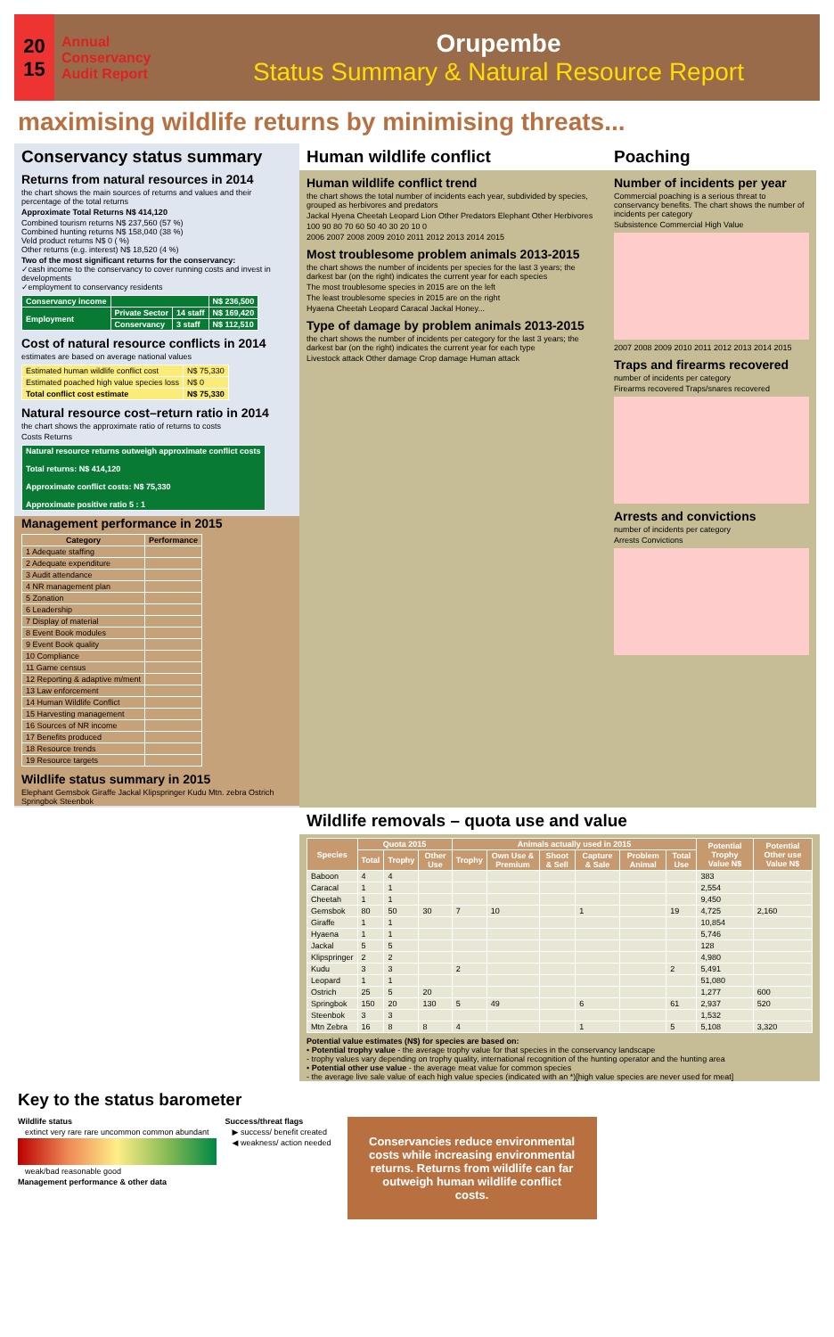20
15
Annual Conservancy Audit Report
Orupembe
Status Summary & Natural Resource Report
maximising wildlife returns by minimising threats...
Conservancy status summary
Returns from natural resources in 2014
the chart shows the main sources of returns and values and their percentage of the total returns
Approximate Total Returns N$ 414,120
Combined tourism returns N$ 237,560 (57 %)
Combined hunting returns N$ 158,040 (38 %)
Veld product returns N$ 0 ( %)
Other returns (e.g. interest) N$ 18,520 (4 %)
Two of the most significant returns for the conservancy:
✓cash income to the conservancy to cover running costs and invest in developments
✓employment to conservancy residents
| Conservancy income | | | N$ 236,500 |
| Employment | Private Sector | 14 staff | N$ 169,420 |
| | Conservancy | 3 staff | N$ 112,510 |
Cost of natural resource conflicts in 2014
estimates are based on average national values
| Estimated human wildlife conflict cost | N$ 75,330 |
| Estimated poached high value species loss | N$ 0 |
| Total conflict cost estimate | N$ 75,330 |
Natural resource cost–return ratio in 2014
the chart shows the approximate ratio of returns to costs
Costs Returns
| Natural resource returns outweigh approximate conflict costs Total returns: N$ 414,120 Approximate conflict costs: N$ 75,330 Approximate positive ratio 5 : 1 |
Management performance in 2015
| Category | Performance |
| --- | --- |
| 1 Adequate staffing | |
| 2 Adequate expenditure | |
| 3 Audit attendance | |
| 4 NR management plan | |
| 5 Zonation | |
| 6 Leadership | |
| 7 Display of material | |
| 8 Event Book modules | |
| 9 Event Book quality | |
| 10 Compliance | |
| 11 Game census | |
| 12 Reporting & adaptive m/ment | |
| 13 Law enforcement | |
| 14 Human Wildlife Conflict | |
| 15 Harvesting management | |
| 16 Sources of NR income | |
| 17 Benefits produced | |
| 18 Resource trends | |
| 19 Resource targets | |
Wildlife status summary in 2015
Elephant Gemsbok Giraffe Jackal Klipspringer Kudu Mtn. zebra Ostrich Springbok Steenbok
Human wildlife conflict
Human wildlife conflict trend
the chart shows the total number of incidents each year, subdivided by species, grouped as herbivores and predators
Jackal Hyena Cheetah Leopard Lion Other Predators Elephant Other Herbivores
100 90 80 70 60 50 40 30 20 10 0
2006 2007 2008 2009 2010 2011 2012 2013 2014 2015
Most troublesome problem animals 2013-2015
the chart shows the number of incidents per species for the last 3 years; the darkest bar (on the right) indicates the current year for each species
The most troublesome species in 2015 are on the left
The least troublesome species in 2015 are on the right
Hyaena Cheetah Leopard Caracal Jackal Honey...
Type of damage by problem animals 2013-2015
the chart shows the number of incidents per category for the last 3 years; the darkest bar (on the right) indicates the current year for each type
Livestock attack Other damage Crop damage Human attack
Poaching
Number of incidents per year
Commercial poaching is a serious threat to conservancy benefits. The chart shows the number of incidents per category
Subsistence Commercial High Value
2007 2008 2009 2010 2011 2012 2013 2014 2015
Traps and firearms recovered
number of incidents per category
Firearms recovered Traps/snares recovered
Arrests and convictions
number of incidents per category
Arrests Convictions
Wildlife removals – quota use and value
| Species | Quota 2015 | | | Animals actually used in 2015 | | | | | | Potential Trophy Value N$ | Potential Other use Value N$ |
| --- | --- | --- | --- | --- | --- | --- | --- | --- | --- | --- | --- |
| | Total | Trophy | Other Use | Trophy | Own Use & Premium | Shoot & Sell | Capture & Sale | Problem Animal | Total Use | | |
| Baboon | 4 | 4 | | | | | | | | 383 | |
| Caracal | 1 | 1 | | | | | | | | 2,554 | |
| Cheetah | 1 | 1 | | | | | | | | 9,450 | |
| Gemsbok | 80 | 50 | 30 | 7 | 10 | | 1 | | 19 | 4,725 | 2,160 |
| Giraffe | 1 | 1 | | | | | | | | 10,854 | |
| Hyaena | 1 | 1 | | | | | | | | 5,746 | |
| Jackal | 5 | 5 | | | | | | | | 128 | |
| Klipspringer | 2 | 2 | | | | | | | | 4,980 | |
| Kudu | 3 | 3 | | 2 | | | | | 2 | 5,491 | |
| Leopard | 1 | 1 | | | | | | | | 51,080 | |
| Ostrich | 25 | 5 | 20 | | | | | | | 1,277 | 600 |
| Springbok | 150 | 20 | 130 | 5 | 49 | | 6 | | 61 | 2,937 | 520 |
| Steenbok | 3 | 3 | | | | | | | | 1,532 | |
| Mtn Zebra | 16 | 8 | 8 | 4 | | | 1 | | 5 | 5,108 | 3,320 |
Potential value estimates (N$) for species are based on:
• Potential trophy value - the average trophy value for that species in the conservancy landscape
- trophy values vary depending on trophy quality, international recognition of the hunting operator and the hunting area
• Potential other use value - the average meat value for common species
- the average live sale value of each high value species (indicated with an *)[high value species are never used for meat]
Key to the status barometer
Wildlife status
extinct very rare rare uncommon common abundant
weak/bad reasonable good
Management performance & other data
Success/threat flags
▶ success/ benefit created
◀ weakness/ action needed
Conservancies reduce environmental costs while increasing environmental returns. Returns from wildlife can far outweigh human wildlife conflict costs.